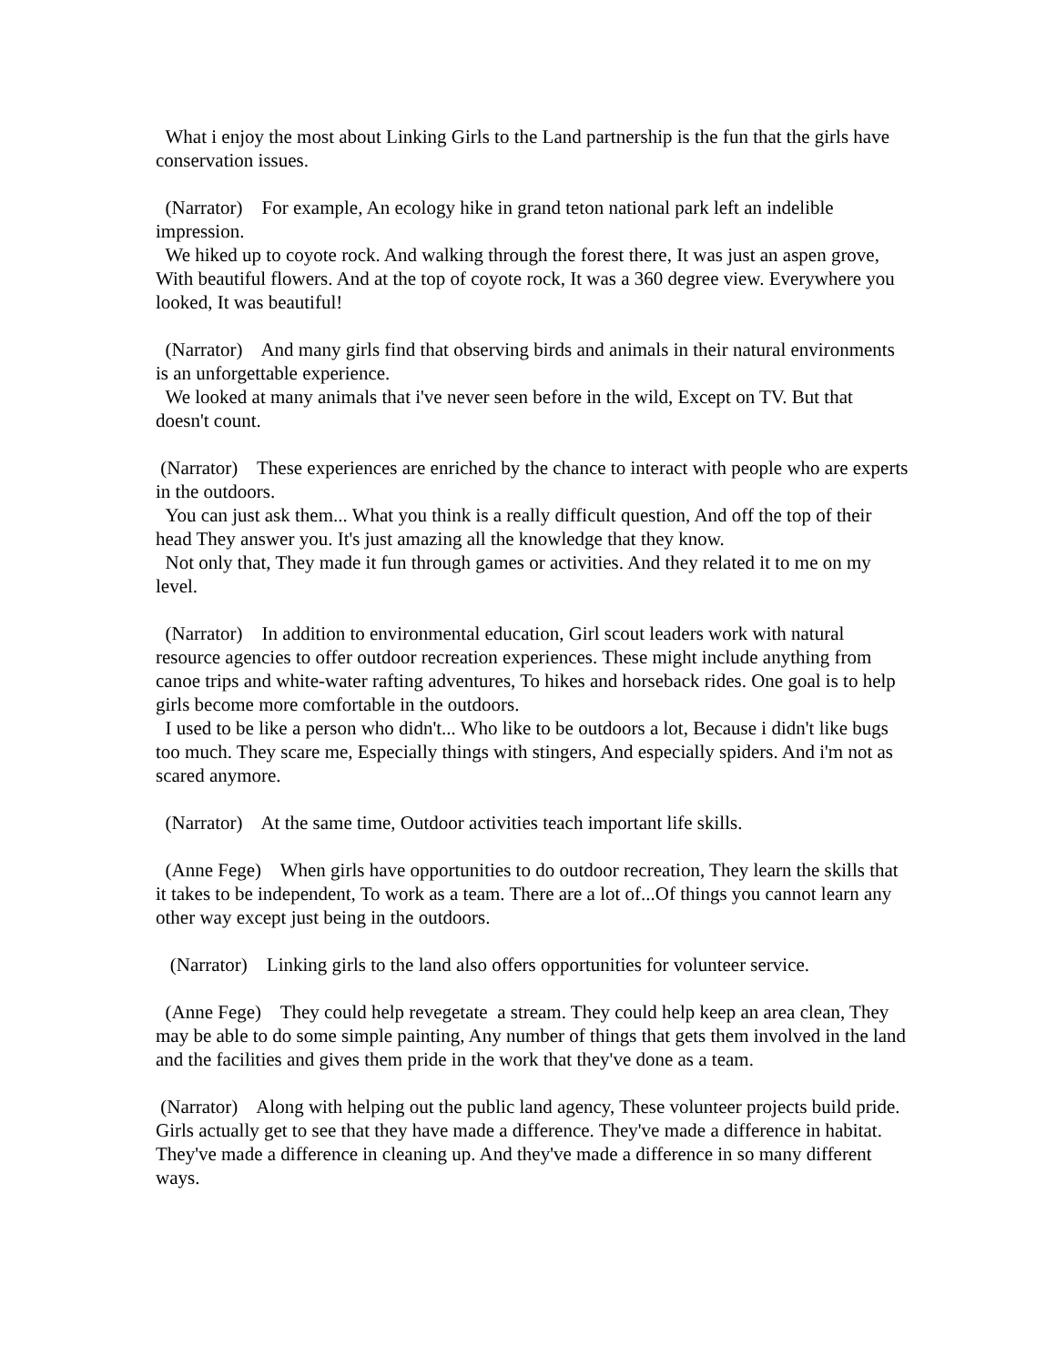What i enjoy the most about Linking Girls to the Land partnership is the fun that the girls have conservation issues.
(Narrator) For example, An ecology hike in grand teton national park left an indelible impression.
We hiked up to coyote rock. And walking through the forest there, It was just an aspen grove, With beautiful flowers. And at the top of coyote rock, It was a 360 degree view. Everywhere you looked, It was beautiful!
(Narrator) And many girls find that observing birds and animals in their natural environments is an unforgettable experience.
We looked at many animals that i've never seen before in the wild, Except on TV. But that doesn't count.
(Narrator) These experiences are enriched by the chance to interact with people who are experts in the outdoors.
You can just ask them... What you think is a really difficult question, And off the top of their head They answer you. It's just amazing all the knowledge that they know.
Not only that, They made it fun through games or activities. And they related it to me on my level.
(Narrator) In addition to environmental education, Girl scout leaders work with natural resource agencies to offer outdoor recreation experiences. These might include anything from canoe trips and white-water rafting adventures, To hikes and horseback rides. One goal is to help girls become more comfortable in the outdoors.
I used to be like a person who didn't... Who like to be outdoors a lot, Because i didn't like bugs too much. They scare me, Especially things with stingers, And especially spiders. And i'm not as scared anymore.
(Narrator) At the same time, Outdoor activities teach important life skills.
(Anne Fege) When girls have opportunities to do outdoor recreation, They learn the skills that it takes to be independent, To work as a team. There are a lot of...Of things you cannot learn any other way except just being in the outdoors.
(Narrator) Linking girls to the land also offers opportunities for volunteer service.
(Anne Fege) They could help revegetate a stream. They could help keep an area clean, They may be able to do some simple painting, Any number of things that gets them involved in the land and the facilities and gives them pride in the work that they've done as a team.
(Narrator) Along with helping out the public land agency, These volunteer projects build pride. Girls actually get to see that they have made a difference. They've made a difference in habitat. They've made a difference in cleaning up. And they've made a difference in so many different ways.